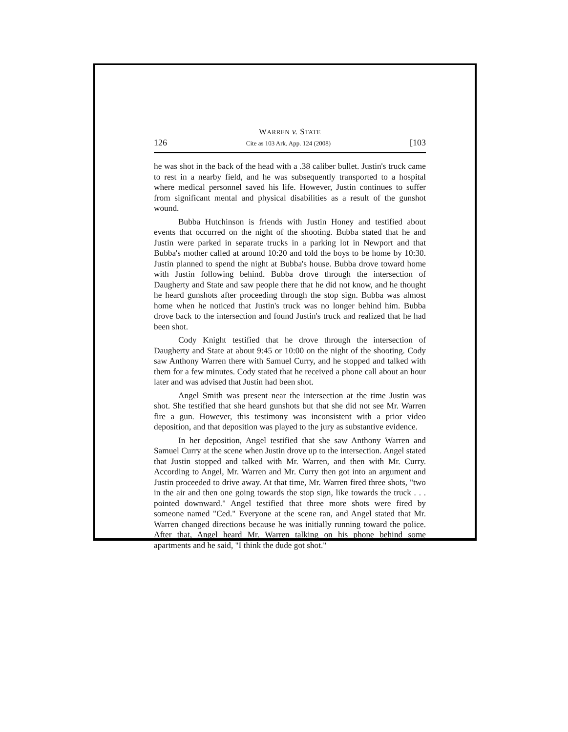WARREN v. STATE
126 Cite as 103 Ark. App. 124 (2008) [103
he was shot in the back of the head with a .38 caliber bullet. Justin's truck came to rest in a nearby field, and he was subsequently transported to a hospital where medical personnel saved his life. However, Justin continues to suffer from significant mental and physical disabilities as a result of the gunshot wound.
Bubba Hutchinson is friends with Justin Honey and testified about events that occurred on the night of the shooting. Bubba stated that he and Justin were parked in separate trucks in a parking lot in Newport and that Bubba's mother called at around 10:20 and told the boys to be home by 10:30. Justin planned to spend the night at Bubba's house. Bubba drove toward home with Justin following behind. Bubba drove through the intersection of Daugherty and State and saw people there that he did not know, and he thought he heard gunshots after proceeding through the stop sign. Bubba was almost home when he noticed that Justin's truck was no longer behind him. Bubba drove back to the intersection and found Justin's truck and realized that he had been shot.
Cody Knight testified that he drove through the intersection of Daugherty and State at about 9:45 or 10:00 on the night of the shooting. Cody saw Anthony Warren there with Samuel Curry, and he stopped and talked with them for a few minutes. Cody stated that he received a phone call about an hour later and was advised that Justin had been shot.
Angel Smith was present near the intersection at the time Justin was shot. She testified that she heard gunshots but that she did not see Mr. Warren fire a gun. However, this testimony was inconsistent with a prior video deposition, and that deposition was played to the jury as substantive evidence.
In her deposition, Angel testified that she saw Anthony Warren and Samuel Curry at the scene when Justin drove up to the intersection. Angel stated that Justin stopped and talked with Mr. Warren, and then with Mr. Curry. According to Angel, Mr. Warren and Mr. Curry then got into an argument and Justin proceeded to drive away. At that time, Mr. Warren fired three shots, "two in the air and then one going towards the stop sign, like towards the truck . . . pointed downward." Angel testified that three more shots were fired by someone named "Ced." Everyone at the scene ran, and Angel stated that Mr. Warren changed directions because he was initially running toward the police. After that, Angel heard Mr. Warren talking on his phone behind some apartments and he said, "I think the dude got shot."